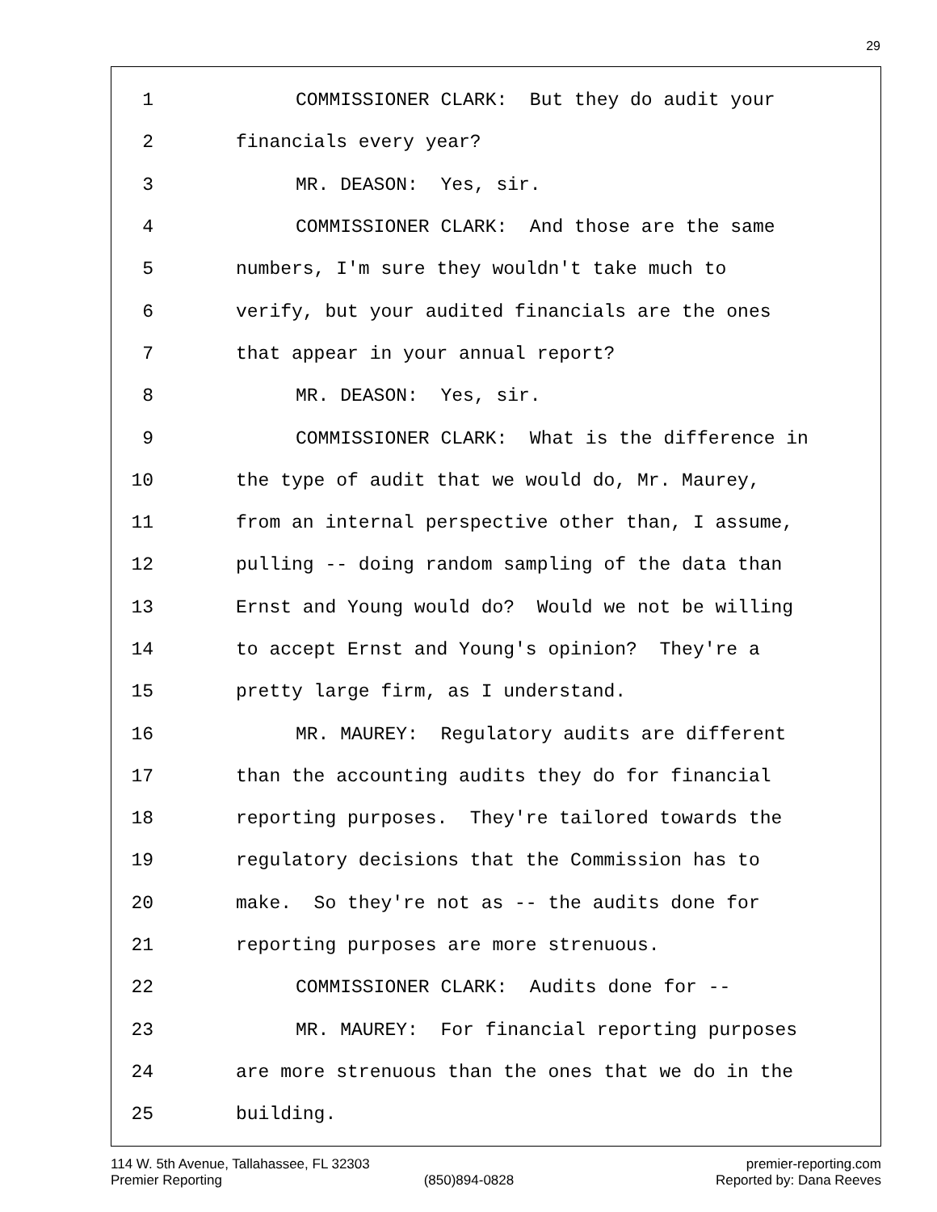29
1 COMMISSIONER CLARK: But they do audit your
2 financials every year?
3 MR. DEASON: Yes, sir.
4 COMMISSIONER CLARK: And those are the same
5 numbers, I'm sure they wouldn't take much to
6 verify, but your audited financials are the ones
7 that appear in your annual report?
8 MR. DEASON: Yes, sir.
9 COMMISSIONER CLARK: What is the difference in
10 the type of audit that we would do, Mr. Maurey,
11 from an internal perspective other than, I assume,
12 pulling -- doing random sampling of the data than
13 Ernst and Young would do? Would we not be willing
14 to accept Ernst and Young's opinion? They're a
15 pretty large firm, as I understand.
16 MR. MAUREY: Regulatory audits are different
17 than the accounting audits they do for financial
18 reporting purposes. They're tailored towards the
19 regulatory decisions that the Commission has to
20 make. So they're not as -- the audits done for
21 reporting purposes are more strenuous.
22 COMMISSIONER CLARK: Audits done for --
23 MR. MAUREY: For financial reporting purposes
24 are more strenuous than the ones that we do in the
25 building.
114 W. 5th Avenue, Tallahassee, FL 32303 premier-reporting.com
Premier Reporting (850)894-0828 Reported by: Dana Reeves